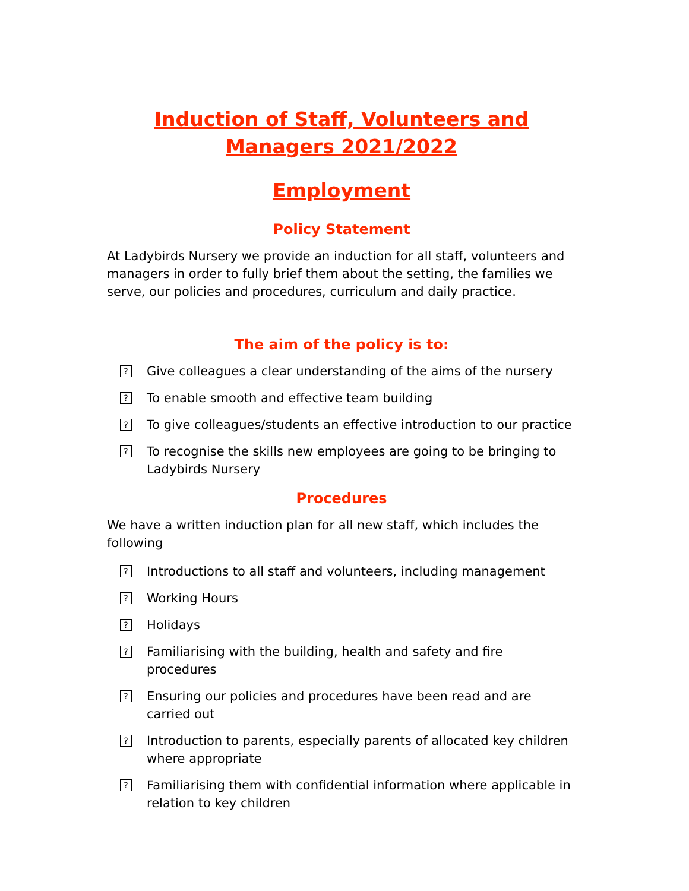Induction of Staff, Volunteers and Managers 2021/2022
Employment
Policy Statement
At Ladybirds Nursery we provide an induction for all staff, volunteers and managers in order to fully brief them about the setting, the families we serve, our policies and procedures, curriculum and daily practice.
The aim of the policy is to:
? Give colleagues a clear understanding of the aims of the nursery
? To enable smooth and effective team building
? To give colleagues/students an effective introduction to our practice
? To recognise the skills new employees are going to be bringing to Ladybirds Nursery
Procedures
We have a written induction plan for all new staff, which includes the following
? Introductions to all staff and volunteers, including management
? Working Hours
? Holidays
? Familiarising with the building, health and safety and fire procedures
? Ensuring our policies and procedures have been read and are carried out
? Introduction to parents, especially parents of allocated key children where appropriate
? Familiarising them with confidential information where applicable in relation to key children